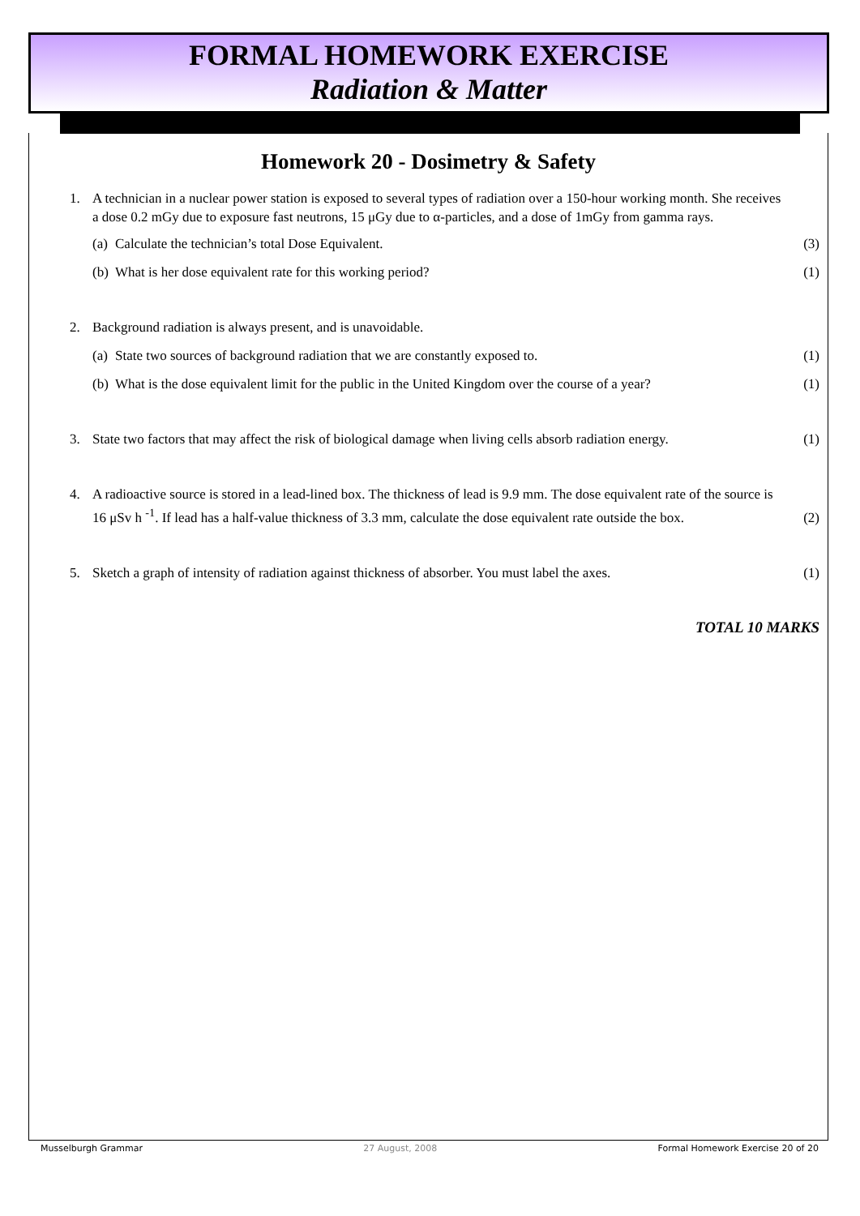FORMAL HOMEWORK EXERCISE
Radiation & Matter
Homework 20 - Dosimetry & Safety
1. A technician in a nuclear power station is exposed to several types of radiation over a 150-hour working month. She receives a dose 0.2 mGy due to exposure fast neutrons, 15 μGy due to α-particles, and a dose of 1mGy from gamma rays.
(a) Calculate the technician’s total Dose Equivalent. (3)
(b) What is her dose equivalent rate for this working period? (1)
2. Background radiation is always present, and is unavoidable.
(a) State two sources of background radiation that we are constantly exposed to. (1)
(b) What is the dose equivalent limit for the public in the United Kingdom over the course of a year? (1)
3. State two factors that may affect the risk of biological damage when living cells absorb radiation energy. (1)
4. A radioactive source is stored in a lead-lined box. The thickness of lead is 9.9 mm. The dose equivalent rate of the source is 16 μSv h <sup>-1</sup>. If lead has a half-value thickness of 3.3 mm, calculate the dose equivalent rate outside the box. (2)
5. Sketch a graph of intensity of radiation against thickness of absorber. You must label the axes. (1)
TOTAL 10 MARKS
Musselburgh Grammar 27 August, 2008 Formal Homework Exercise 20 of 20